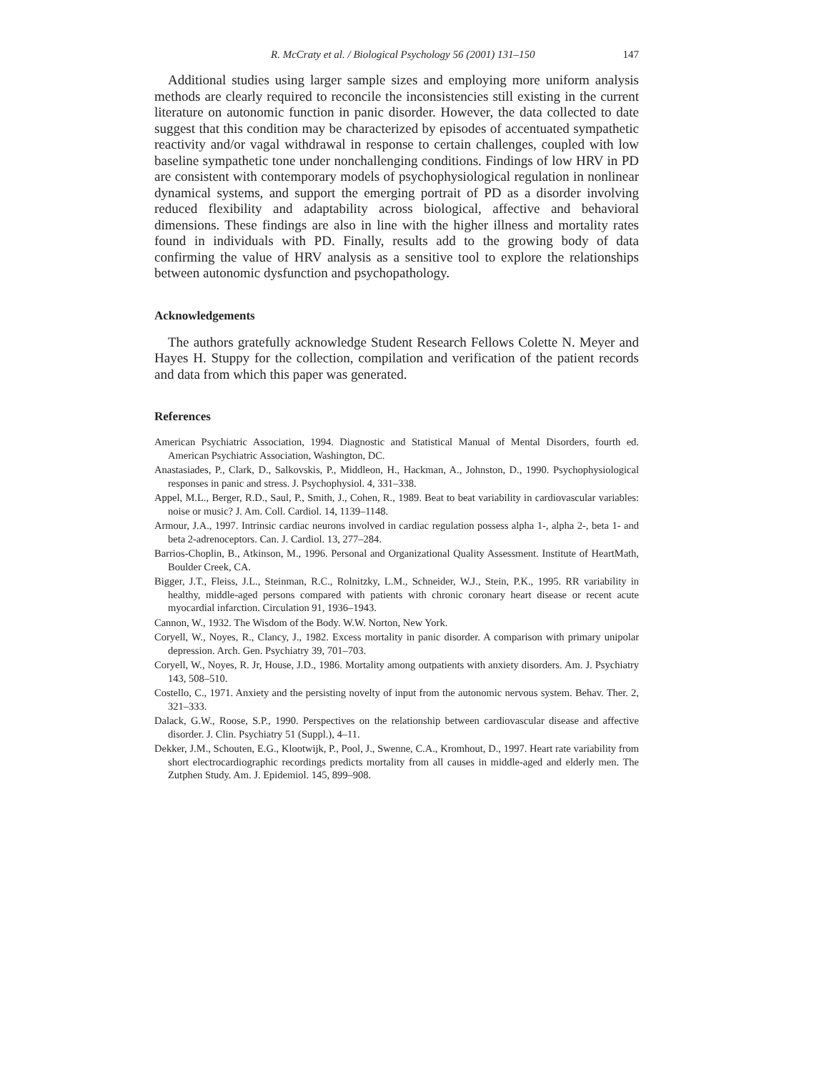R. McCraty et al. / Biological Psychology 56 (2001) 131–150 147
Additional studies using larger sample sizes and employing more uniform analysis methods are clearly required to reconcile the inconsistencies still existing in the current literature on autonomic function in panic disorder. However, the data collected to date suggest that this condition may be characterized by episodes of accentuated sympathetic reactivity and/or vagal withdrawal in response to certain challenges, coupled with low baseline sympathetic tone under nonchallenging conditions. Findings of low HRV in PD are consistent with contemporary models of psychophysiological regulation in nonlinear dynamical systems, and support the emerging portrait of PD as a disorder involving reduced flexibility and adaptability across biological, affective and behavioral dimensions. These findings are also in line with the higher illness and mortality rates found in individuals with PD. Finally, results add to the growing body of data confirming the value of HRV analysis as a sensitive tool to explore the relationships between autonomic dysfunction and psychopathology.
Acknowledgements
The authors gratefully acknowledge Student Research Fellows Colette N. Meyer and Hayes H. Stuppy for the collection, compilation and verification of the patient records and data from which this paper was generated.
References
American Psychiatric Association, 1994. Diagnostic and Statistical Manual of Mental Disorders, fourth ed. American Psychiatric Association, Washington, DC.
Anastasiades, P., Clark, D., Salkovskis, P., Middleon, H., Hackman, A., Johnston, D., 1990. Psychophysiological responses in panic and stress. J. Psychophysiol. 4, 331–338.
Appel, M.L., Berger, R.D., Saul, P., Smith, J., Cohen, R., 1989. Beat to beat variability in cardiovascular variables: noise or music? J. Am. Coll. Cardiol. 14, 1139–1148.
Armour, J.A., 1997. Intrinsic cardiac neurons involved in cardiac regulation possess alpha 1-, alpha 2-, beta 1- and beta 2-adrenoceptors. Can. J. Cardiol. 13, 277–284.
Barrios-Choplin, B., Atkinson, M., 1996. Personal and Organizational Quality Assessment. Institute of HeartMath, Boulder Creek, CA.
Bigger, J.T., Fleiss, J.L., Steinman, R.C., Rolnitzky, L.M., Schneider, W.J., Stein, P.K., 1995. RR variability in healthy, middle-aged persons compared with patients with chronic coronary heart disease or recent acute myocardial infarction. Circulation 91, 1936–1943.
Cannon, W., 1932. The Wisdom of the Body. W.W. Norton, New York.
Coryell, W., Noyes, R., Clancy, J., 1982. Excess mortality in panic disorder. A comparison with primary unipolar depression. Arch. Gen. Psychiatry 39, 701–703.
Coryell, W., Noyes, R. Jr, House, J.D., 1986. Mortality among outpatients with anxiety disorders. Am. J. Psychiatry 143, 508–510.
Costello, C., 1971. Anxiety and the persisting novelty of input from the autonomic nervous system. Behav. Ther. 2, 321–333.
Dalack, G.W., Roose, S.P., 1990. Perspectives on the relationship between cardiovascular disease and affective disorder. J. Clin. Psychiatry 51 (Suppl.), 4–11.
Dekker, J.M., Schouten, E.G., Klootwijk, P., Pool, J., Swenne, C.A., Kromhout, D., 1997. Heart rate variability from short electrocardiographic recordings predicts mortality from all causes in middle-aged and elderly men. The Zutphen Study. Am. J. Epidemiol. 145, 899–908.